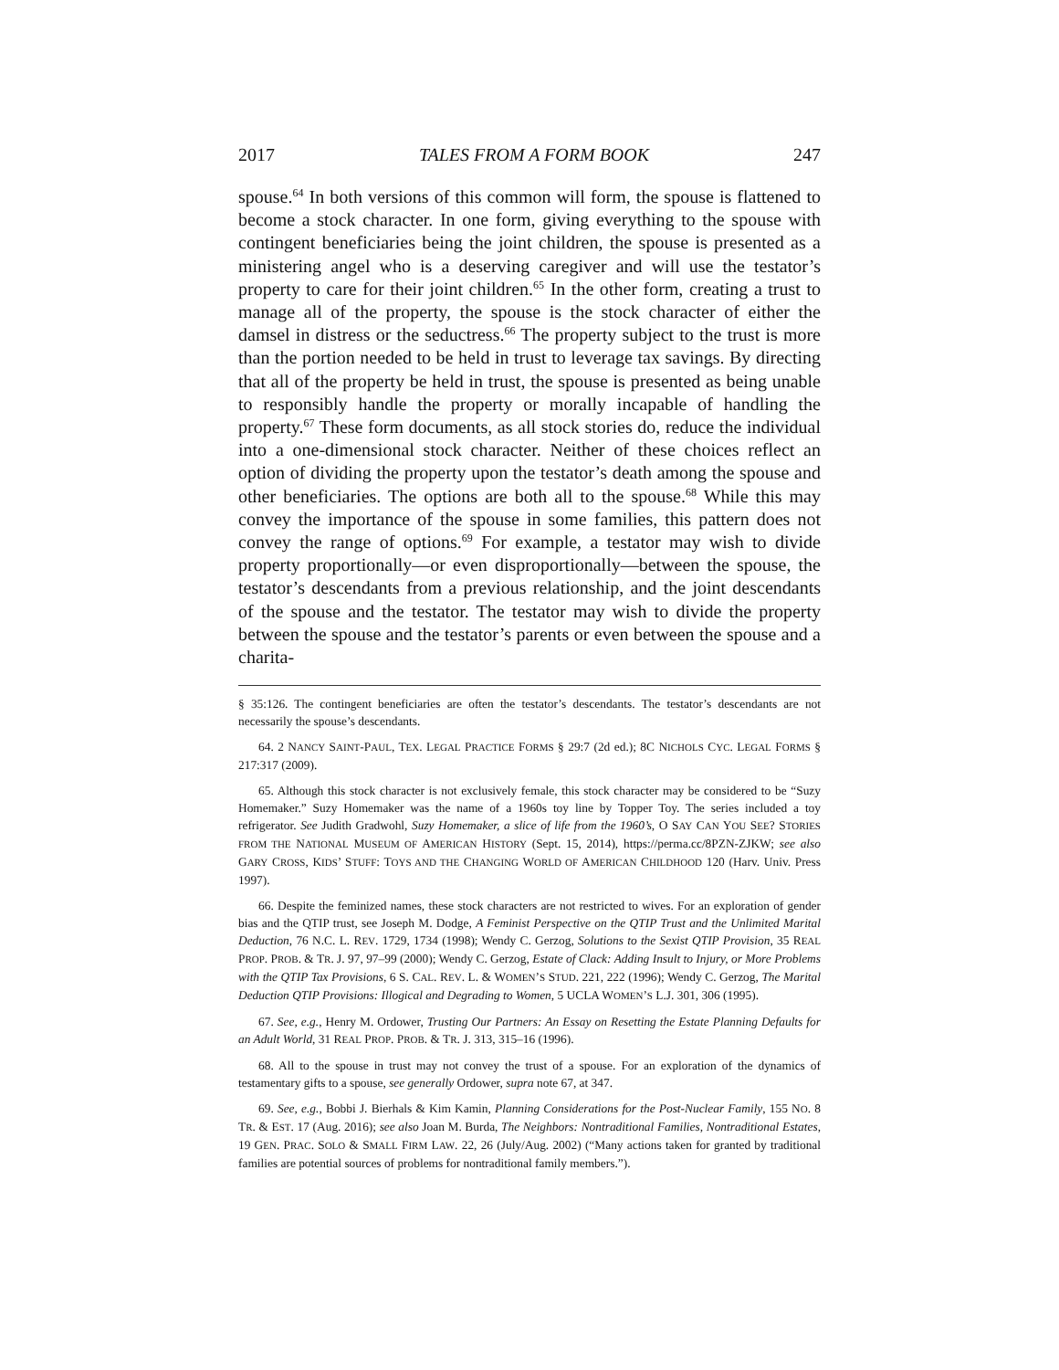2017 TALES FROM A FORM BOOK 247
spouse.<sup>64</sup> In both versions of this common will form, the spouse is flattened to become a stock character. In one form, giving everything to the spouse with contingent beneficiaries being the joint children, the spouse is presented as a ministering angel who is a deserving caregiver and will use the testator’s property to care for their joint children.<sup>65</sup> In the other form, creating a trust to manage all of the property, the spouse is the stock character of either the damsel in distress or the seductress.<sup>66</sup> The property subject to the trust is more than the portion needed to be held in trust to leverage tax savings. By directing that all of the property be held in trust, the spouse is presented as being unable to responsibly handle the property or morally incapable of handling the property.<sup>67</sup> These form documents, as all stock stories do, reduce the individual into a one-dimensional stock character. Neither of these choices reflect an option of dividing the property upon the testator’s death among the spouse and other beneficiaries. The options are both all to the spouse.<sup>68</sup> While this may convey the importance of the spouse in some families, this pattern does not convey the range of options.<sup>69</sup> For example, a testator may wish to divide property proportionally—or even disproportionally—between the spouse, the testator’s descendants from a previous relationship, and the joint descendants of the spouse and the testator. The testator may wish to divide the property between the spouse and the testator’s parents or even between the spouse and a charita-
§ 35:126. The contingent beneficiaries are often the testator’s descendants. The testator’s descendants are not necessarily the spouse’s descendants.
64. 2 NANCY SAINT-PAUL, TEX. LEGAL PRACTICE FORMS § 29:7 (2d ed.); 8C NICHOLS CYC. LEGAL FORMS § 217:317 (2009).
65. Although this stock character is not exclusively female, this stock character may be considered to be “Suzy Homemaker.” Suzy Homemaker was the name of a 1960s toy line by Topper Toy. The series included a toy refrigerator. See Judith Gradwohl, Suzy Homemaker, a slice of life from the 1960’s, O SAY CAN YOU SEE? STORIES FROM THE NATIONAL MUSEUM OF AMERICAN HISTORY (Sept. 15, 2014), https://perma.cc/8PZN-ZJKW; see also GARY CROSS, KIDS’ STUFF: TOYS AND THE CHANGING WORLD OF AMERICAN CHILDHOOD 120 (Harv. Univ. Press 1997).
66. Despite the feminized names, these stock characters are not restricted to wives. For an exploration of gender bias and the QTIP trust, see Joseph M. Dodge, A Feminist Perspective on the QTIP Trust and the Unlimited Marital Deduction, 76 N.C. L. REV. 1729, 1734 (1998); Wendy C. Gerzog, Solutions to the Sexist QTIP Provision, 35 REAL PROP. PROB. & TR. J. 97, 97–99 (2000); Wendy C. Gerzog, Estate of Clack: Adding Insult to Injury, or More Problems with the QTIP Tax Provisions, 6 S. CAL. REV. L. & WOMEN’S STUD. 221, 222 (1996); Wendy C. Gerzog, The Marital Deduction QTIP Provisions: Illogical and Degrading to Women, 5 UCLA WOMEN’S L.J. 301, 306 (1995).
67. See, e.g., Henry M. Ordower, Trusting Our Partners: An Essay on Resetting the Estate Planning Defaults for an Adult World, 31 REAL PROP. PROB. & TR. J. 313, 315–16 (1996).
68. All to the spouse in trust may not convey the trust of a spouse. For an exploration of the dynamics of testamentary gifts to a spouse, see generally Ordower, supra note 67, at 347.
69. See, e.g., Bobbi J. Bierhals & Kim Kamin, Planning Considerations for the Post-Nuclear Family, 155 NO. 8 TR. & EST. 17 (Aug. 2016); see also Joan M. Burda, The Neighbors: Nontraditional Families, Nontraditional Estates, 19 GEN. PRAC. SOLO & SMALL FIRM LAW. 22, 26 (July/Aug. 2002) (“Many actions taken for granted by traditional families are potential sources of problems for nontraditional family members.”).